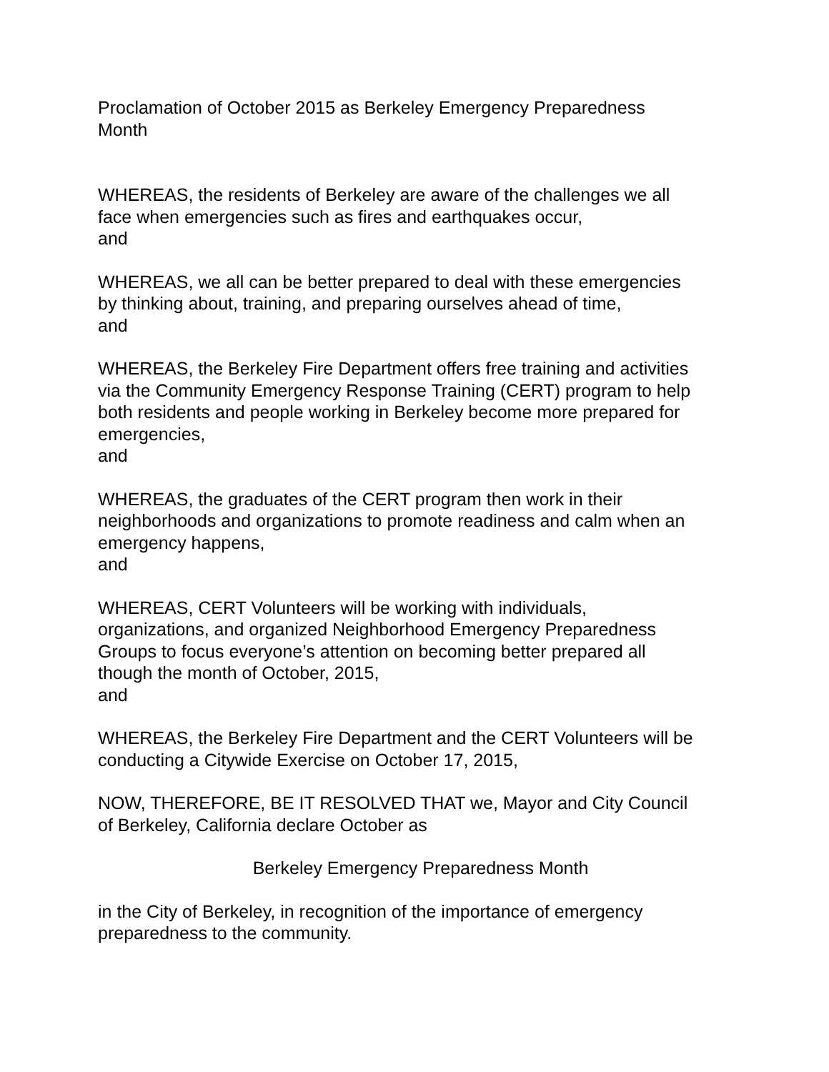Proclamation of October 2015 as Berkeley Emergency Preparedness
Month
WHEREAS, the residents of Berkeley are aware of the challenges we all
face when emergencies such as fires and earthquakes occur,
and
WHEREAS, we all can be better prepared to deal with these emergencies
by thinking about, training, and preparing ourselves ahead of time,
and
WHEREAS, the Berkeley Fire Department offers free training and activities
via the Community Emergency Response Training (CERT) program to help
both residents and people working in Berkeley become more prepared for
emergencies,
and
WHEREAS, the graduates of the CERT program then work in their
neighborhoods and organizations to promote readiness and calm when an
emergency happens,
and
WHEREAS, CERT Volunteers will be working with individuals,
organizations, and organized Neighborhood Emergency Preparedness
Groups to focus everyone’s attention on becoming better prepared all
though the month of October, 2015,
and
WHEREAS, the Berkeley Fire Department and the CERT Volunteers will be
conducting a Citywide Exercise on October 17, 2015,
NOW, THEREFORE, BE IT RESOLVED THAT we, Mayor and City Council
of Berkeley, California declare October as
Berkeley Emergency Preparedness Month
in the City of Berkeley, in recognition of the importance of emergency
preparedness to the community.